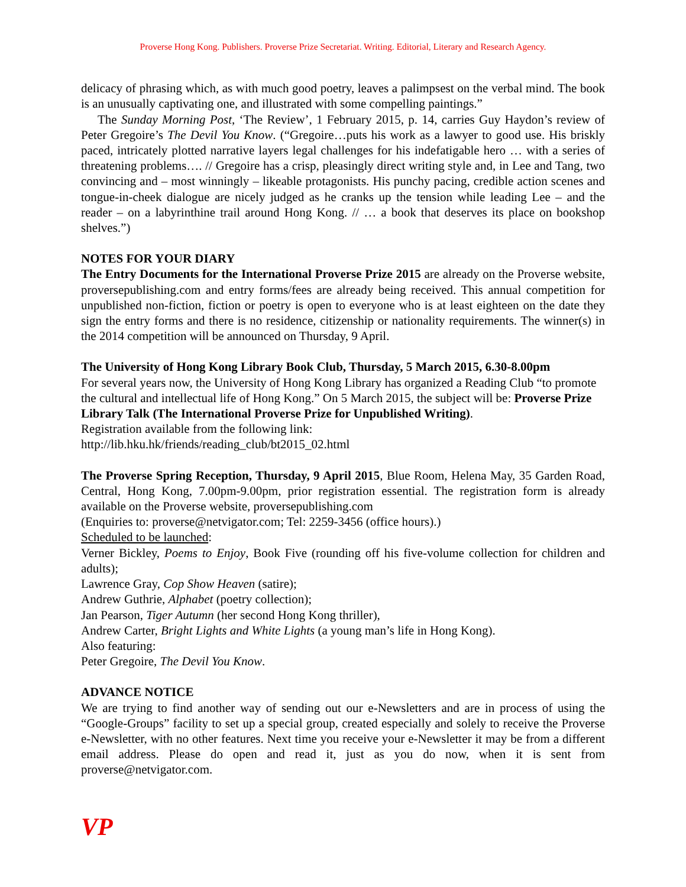Proverse Hong Kong. Publishers. Proverse Prize Secretariat. Writing. Editorial, Literary and Research Agency.
delicacy of phrasing which, as with much good poetry, leaves a palimpsest on the verbal mind. The book is an unusually captivating one, and illustrated with some compelling paintings.”
The Sunday Morning Post, ‘The Review’, 1 February 2015, p. 14, carries Guy Haydon’s review of Peter Gregoire’s The Devil You Know. (“Gregoire…puts his work as a lawyer to good use. His briskly paced, intricately plotted narrative layers legal challenges for his indefatigable hero … with a series of threatening problems…. // Gregoire has a crisp, pleasingly direct writing style and, in Lee and Tang, two convincing and – most winningly – likeable protagonists. His punchy pacing, credible action scenes and tongue-in-cheek dialogue are nicely judged as he cranks up the tension while leading Lee – and the reader – on a labyrinthine trail around Hong Kong. // … a book that deserves its place on bookshop shelves.”)
NOTES FOR YOUR DIARY
The Entry Documents for the International Proverse Prize 2015 are already on the Proverse website, proversepublishing.com and entry forms/fees are already being received. This annual competition for unpublished non-fiction, fiction or poetry is open to everyone who is at least eighteen on the date they sign the entry forms and there is no residence, citizenship or nationality requirements. The winner(s) in the 2014 competition will be announced on Thursday, 9 April.
The University of Hong Kong Library Book Club, Thursday, 5 March 2015, 6.30-8.00pm
For several years now, the University of Hong Kong Library has organized a Reading Club “to promote the cultural and intellectual life of Hong Kong.” On 5 March 2015, the subject will be: Proverse Prize Library Talk (The International Proverse Prize for Unpublished Writing).
Registration available from the following link:
http://lib.hku.hk/friends/reading_club/bt2015_02.html
The Proverse Spring Reception, Thursday, 9 April 2015, Blue Room, Helena May, 35 Garden Road, Central, Hong Kong, 7.00pm-9.00pm, prior registration essential. The registration form is already available on the Proverse website, proversepublishing.com
(Enquiries to: proverse@netvigator.com; Tel: 2259-3456 (office hours).)
Scheduled to be launched:
Verner Bickley, Poems to Enjoy, Book Five (rounding off his five-volume collection for children and adults);
Lawrence Gray, Cop Show Heaven (satire);
Andrew Guthrie, Alphabet (poetry collection);
Jan Pearson, Tiger Autumn (her second Hong Kong thriller),
Andrew Carter, Bright Lights and White Lights (a young man’s life in Hong Kong).
Also featuring:
Peter Gregoire, The Devil You Know.
ADVANCE NOTICE
We are trying to find another way of sending out our e-Newsletters and are in process of using the “Google-Groups” facility to set up a special group, created especially and solely to receive the Proverse e-Newsletter, with no other features. Next time you receive your e-Newsletter it may be from a different email address. Please do open and read it, just as you do now, when it is sent from proverse@netvigator.com.
VP